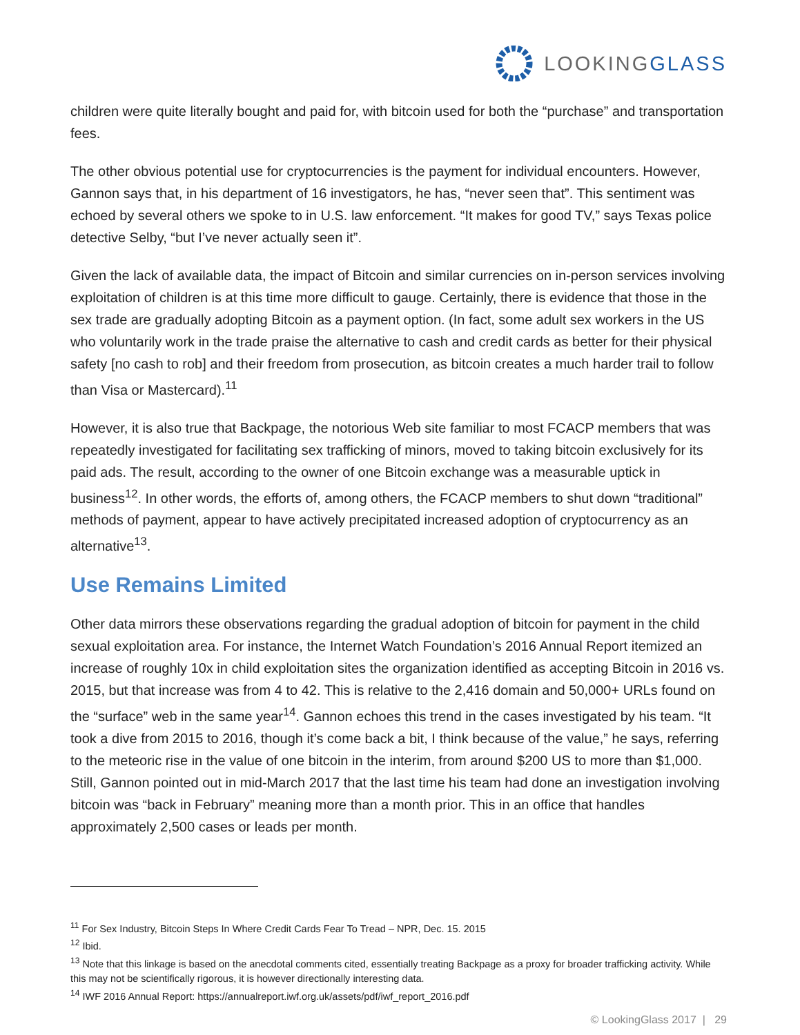LOOKINGGLASS
children were quite literally bought and paid for, with bitcoin used for both the “purchase” and transportation fees.
The other obvious potential use for cryptocurrencies is the payment for individual encounters. However, Gannon says that, in his department of 16 investigators, he has, “never seen that”. This sentiment was echoed by several others we spoke to in U.S. law enforcement. “It makes for good TV,” says Texas police detective Selby, “but I’ve never actually seen it”.
Given the lack of available data, the impact of Bitcoin and similar currencies on in-person services involving exploitation of children is at this time more difficult to gauge. Certainly, there is evidence that those in the sex trade are gradually adopting Bitcoin as a payment option. (In fact, some adult sex workers in the US who voluntarily work in the trade praise the alternative to cash and credit cards as better for their physical safety [no cash to rob] and their freedom from prosecution, as bitcoin creates a much harder trail to follow than Visa or Mastercard).<sup>11</sup>
However, it is also true that Backpage, the notorious Web site familiar to most FCACP members that was repeatedly investigated for facilitating sex trafficking of minors, moved to taking bitcoin exclusively for its paid ads. The result, according to the owner of one Bitcoin exchange was a measurable uptick in business<sup>12</sup>. In other words, the efforts of, among others, the FCACP members to shut down “traditional” methods of payment, appear to have actively precipitated increased adoption of cryptocurrency as an alternative<sup>13</sup>.
Use Remains Limited
Other data mirrors these observations regarding the gradual adoption of bitcoin for payment in the child sexual exploitation area. For instance, the Internet Watch Foundation’s 2016 Annual Report itemized an increase of roughly 10x in child exploitation sites the organization identified as accepting Bitcoin in 2016 vs. 2015, but that increase was from 4 to 42. This is relative to the 2,416 domain and 50,000+ URLs found on the “surface” web in the same year<sup>14</sup>. Gannon echoes this trend in the cases investigated by his team. “It took a dive from 2015 to 2016, though it’s come back a bit, I think because of the value,” he says, referring to the meteoric rise in the value of one bitcoin in the interim, from around $200 US to more than $1,000. Still, Gannon pointed out in mid-March 2017 that the last time his team had done an investigation involving bitcoin was “back in February” meaning more than a month prior. This in an office that handles approximately 2,500 cases or leads per month.
<sup>11</sup> For Sex Industry, Bitcoin Steps In Where Credit Cards Fear To Tread – NPR, Dec. 15. 2015
<sup>12</sup> Ibid.
<sup>13</sup> Note that this linkage is based on the anecdotal comments cited, essentially treating Backpage as a proxy for broader trafficking activity. While this may not be scientifically rigorous, it is however directionally interesting data.
<sup>14</sup> IWF 2016 Annual Report: https://annualreport.iwf.org.uk/assets/pdf/iwf_report_2016.pdf
© LookingGlass 2017 | 29